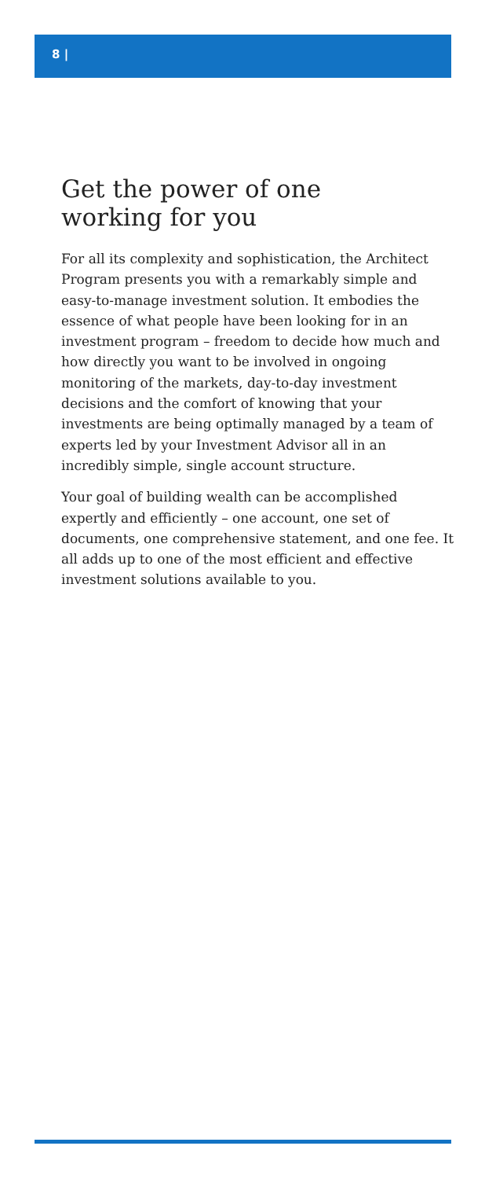8 |
Get the power of one
working for you
For all its complexity and sophistication, the Architect Program presents you with a remarkably simple and easy-to-manage investment solution. It embodies the essence of what people have been looking for in an investment program – freedom to decide how much and how directly you want to be involved in ongoing monitoring of the markets, day-to-day investment decisions and the comfort of knowing that your investments are being optimally managed by a team of experts led by your Investment Advisor all in an incredibly simple, single account structure.
Your goal of building wealth can be accomplished expertly and efficiently – one account, one set of documents, one comprehensive statement, and one fee. It all adds up to one of the most efficient and effective investment solutions available to you.